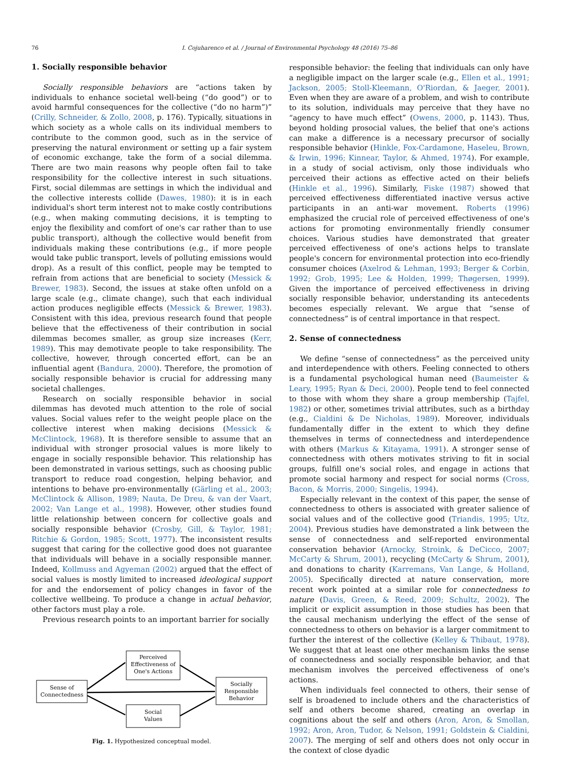76 I. Cojuharenco et al. / Journal of Environmental Psychology 48 (2016) 75–86
1. Socially responsible behavior
Socially responsible behaviors are “actions taken by individuals to enhance societal well-being (“do good”) or to avoid harmful consequences for the collective (“do no harm”)” (Crilly, Schneider, & Zollo, 2008, p. 176). Typically, situations in which society as a whole calls on its individual members to contribute to the common good, such as in the service of preserving the natural environment or setting up a fair system of economic exchange, take the form of a social dilemma. There are two main reasons why people often fail to take responsibility for the collective interest in such situations. First, social dilemmas are settings in which the individual and the collective interests collide (Dawes, 1980): it is in each individual's short term interest not to make costly contributions (e.g., when making commuting decisions, it is tempting to enjoy the flexibility and comfort of one's car rather than to use public transport), although the collective would benefit from individuals making these contributions (e.g., if more people would take public transport, levels of polluting emissions would drop). As a result of this conflict, people may be tempted to refrain from actions that are beneficial to society (Messick & Brewer, 1983). Second, the issues at stake often unfold on a large scale (e.g., climate change), such that each individual action produces negligible effects (Messick & Brewer, 1983). Consistent with this idea, previous research found that people believe that the effectiveness of their contribution in social dilemmas becomes smaller, as group size increases (Kerr, 1989). This may demotivate people to take responsibility. The collective, however, through concerted effort, can be an influential agent (Bandura, 2000). Therefore, the promotion of socially responsible behavior is crucial for addressing many societal challenges.
Research on socially responsible behavior in social dilemmas has devoted much attention to the role of social values. Social values refer to the weight people place on the collective interest when making decisions (Messick & McClintock, 1968). It is therefore sensible to assume that an individual with stronger prosocial values is more likely to engage in socially responsible behavior. This relationship has been demonstrated in various settings, such as choosing public transport to reduce road congestion, helping behavior, and intentions to behave pro-environmentally (Gärling et al., 2003; McClintock & Allison, 1989; Nauta, De Dreu, & van der Vaart, 2002; Van Lange et al., 1998). However, other studies found little relationship between concern for collective goals and socially responsible behavior (Crosby, Gill, & Taylor, 1981; Ritchie & Gordon, 1985; Scott, 1977). The inconsistent results suggest that caring for the collective good does not guarantee that individuals will behave in a socially responsible manner. Indeed, Kollmuss and Agyeman (2002) argued that the effect of social values is mostly limited to increased ideological support for and the endorsement of policy changes in favor of the collective wellbeing. To produce a change in actual behavior, other factors must play a role.
Previous research points to an important barrier for socially
Sense of
Connectedness
Perceived
Effectiveness of
One's Actions
Social
Values
Socially
Responsible
Behavior
Fig. 1. Hypothesized conceptual model.
responsible behavior: the feeling that individuals can only have a negligible impact on the larger scale (e.g., Ellen et al., 1991; Jackson, 2005; Stoll-Kleemann, O'Riordan, & Jaeger, 2001). Even when they are aware of a problem, and wish to contribute to its solution, individuals may perceive that they have no “agency to have much effect” (Owens, 2000, p. 1143). Thus, beyond holding prosocial values, the belief that one's actions can make a difference is a necessary precursor of socially responsible behavior (Hinkle, Fox-Cardamone, Haseleu, Brown, & Irwin, 1996; Kinnear, Taylor, & Ahmed, 1974). For example, in a study of social activism, only those individuals who perceived their actions as effective acted on their beliefs (Hinkle et al., 1996). Similarly, Fiske (1987) showed that perceived effectiveness differentiated inactive versus active participants in an anti-war movement. Roberts (1996) emphasized the crucial role of perceived effectiveness of one's actions for promoting environmentally friendly consumer choices. Various studies have demonstrated that greater perceived effectiveness of one's actions helps to translate people's concern for environmental protection into eco-friendly consumer choices (Axelrod & Lehman, 1993; Berger & Corbin, 1992; Grob, 1995; Lee & Holden, 1999; Thøgersen, 1999). Given the importance of perceived effectiveness in driving socially responsible behavior, understanding its antecedents becomes especially relevant. We argue that “sense of connectedness” is of central importance in that respect.
2. Sense of connectedness
We define “sense of connectedness” as the perceived unity and interdependence with others. Feeling connected to others is a fundamental psychological human need (Baumeister & Leary, 1995; Ryan & Deci, 2000). People tend to feel connected to those with whom they share a group membership (Tajfel, 1982) or other, sometimes trivial attributes, such as a birthday (e.g., Cialdini & De Nicholas, 1989). Moreover, individuals fundamentally differ in the extent to which they define themselves in terms of connectedness and interdependence with others (Markus & Kitayama, 1991). A stronger sense of connectedness with others motivates striving to fit in social groups, fulfill one's social roles, and engage in actions that promote social harmony and respect for social norms (Cross, Bacon, & Morris, 2000; Singelis, 1994).
Especially relevant in the context of this paper, the sense of connectedness to others is associated with greater salience of social values and of the collective good (Triandis, 1995; Utz, 2004). Previous studies have demonstrated a link between the sense of connectedness and self-reported environmental conservation behavior (Arnocky, Stroink, & DeCicco, 2007; McCarty & Shrum, 2001), recycling (McCarty & Shrum, 2001), and donations to charity (Karremans, Van Lange, & Holland, 2005). Specifically directed at nature conservation, more recent work pointed at a similar role for connectedness to nature (Davis, Green, & Reed, 2009; Schultz, 2002). The implicit or explicit assumption in those studies has been that the causal mechanism underlying the effect of the sense of connectedness to others on behavior is a larger commitment to further the interest of the collective (Kelley & Thibaut, 1978). We suggest that at least one other mechanism links the sense of connectedness and socially responsible behavior, and that mechanism involves the perceived effectiveness of one's actions.
When individuals feel connected to others, their sense of self is broadened to include others and the characteristics of self and others become shared, creating an overlap in cognitions about the self and others (Aron, Aron, & Smollan, 1992; Aron, Aron, Tudor, & Nelson, 1991; Goldstein & Cialdini, 2007). The merging of self and others does not only occur in the context of close dyadic